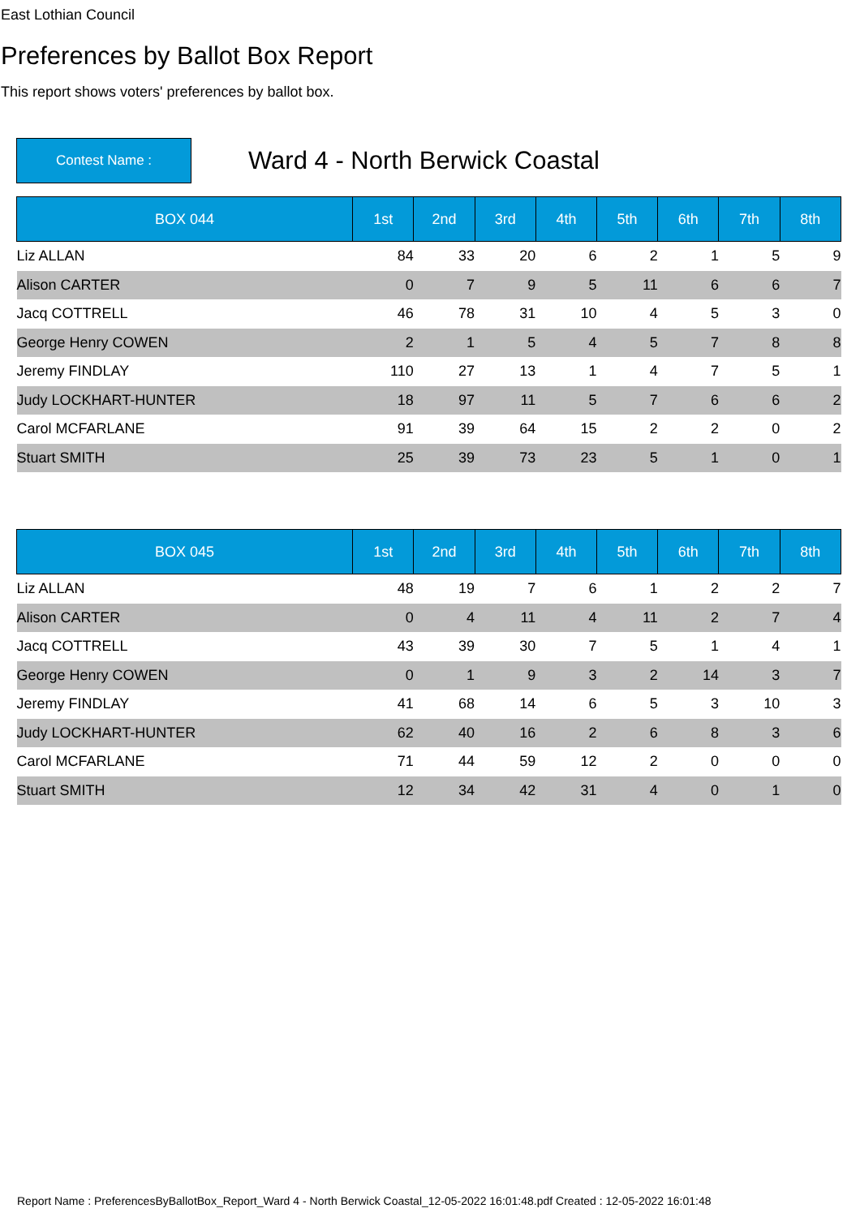East Lothian Council
Preferences by Ballot Box Report
This report shows voters' preferences by ballot box.
Contest Name :
Ward 4 - North Berwick Coastal
| BOX 044 | 1st | 2nd | 3rd | 4th | 5th | 6th | 7th | 8th |
| --- | --- | --- | --- | --- | --- | --- | --- | --- |
| Liz ALLAN | 84 | 33 | 20 | 6 | 2 | 1 | 5 | 9 |
| Alison CARTER | 0 | 7 | 9 | 5 | 11 | 6 | 6 | 7 |
| Jacq COTTRELL | 46 | 78 | 31 | 10 | 4 | 5 | 3 | 0 |
| George Henry COWEN | 2 | 1 | 5 | 4 | 5 | 7 | 8 | 8 |
| Jeremy FINDLAY | 110 | 27 | 13 | 1 | 4 | 7 | 5 | 1 |
| Judy LOCKHART-HUNTER | 18 | 97 | 11 | 5 | 7 | 6 | 6 | 2 |
| Carol MCFARLANE | 91 | 39 | 64 | 15 | 2 | 2 | 0 | 2 |
| Stuart SMITH | 25 | 39 | 73 | 23 | 5 | 1 | 0 | 1 |
| BOX 045 | 1st | 2nd | 3rd | 4th | 5th | 6th | 7th | 8th |
| --- | --- | --- | --- | --- | --- | --- | --- | --- |
| Liz ALLAN | 48 | 19 | 7 | 6 | 1 | 2 | 2 | 7 |
| Alison CARTER | 0 | 4 | 11 | 4 | 11 | 2 | 7 | 4 |
| Jacq COTTRELL | 43 | 39 | 30 | 7 | 5 | 1 | 4 | 1 |
| George Henry COWEN | 0 | 1 | 9 | 3 | 2 | 14 | 3 | 7 |
| Jeremy FINDLAY | 41 | 68 | 14 | 6 | 5 | 3 | 10 | 3 |
| Judy LOCKHART-HUNTER | 62 | 40 | 16 | 2 | 6 | 8 | 3 | 6 |
| Carol MCFARLANE | 71 | 44 | 59 | 12 | 2 | 0 | 0 | 0 |
| Stuart SMITH | 12 | 34 | 42 | 31 | 4 | 0 | 1 | 0 |
Report Name : PreferencesByBallotBox_Report_Ward 4 - North Berwick Coastal_12-05-2022 16:01:48.pdf Created : 12-05-2022 16:01:48